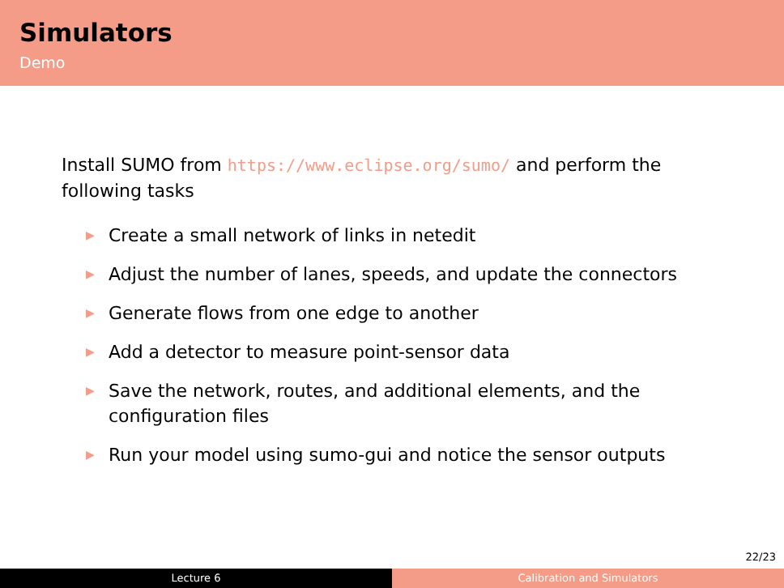Simulators
Demo
Install SUMO from https://www.eclipse.org/sumo/ and perform the following tasks
▶ Create a small network of links in netedit
▶ Adjust the number of lanes, speeds, and update the connectors
▶ Generate flows from one edge to another
▶ Add a detector to measure point-sensor data
▶ Save the network, routes, and additional elements, and the configuration files
▶ Run your model using sumo-gui and notice the sensor outputs
22/23
Lecture 6 Calibration and Simulators